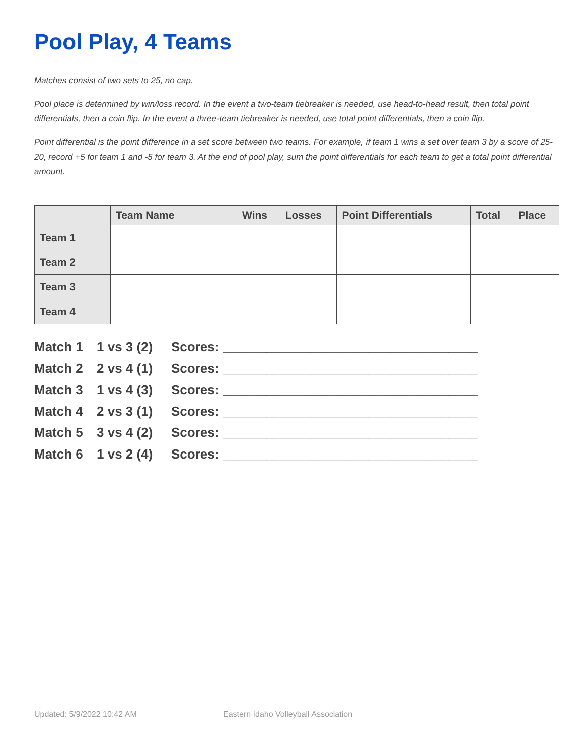Pool Play, 4 Teams
Matches consist of two sets to 25, no cap.
Pool place is determined by win/loss record. In the event a two-team tiebreaker is needed, use head-to-head result, then total point differentials, then a coin flip. In the event a three-team tiebreaker is needed, use total point differentials, then a coin flip.
Point differential is the point difference in a set score between two teams. For example, if team 1 wins a set over team 3 by a score of 25-20, record +5 for team 1 and -5 for team 3. At the end of pool play, sum the point differentials for each team to get a total point differential amount.
| | Team Name | Wins | Losses | Point Differentials | Total | Place |
| --- | --- | --- | --- | --- | --- | --- |
| Team 1 | | | | | | |
| Team 2 | | | | | | |
| Team 3 | | | | | | |
| Team 4 | | | | | | |
Match 1 1 vs 3 (2) Scores: ___________________________________
Match 2 2 vs 4 (1) Scores: ___________________________________
Match 3 1 vs 4 (3) Scores: ___________________________________
Match 4 2 vs 3 (1) Scores: ___________________________________
Match 5 3 vs 4 (2) Scores: ___________________________________
Match 6 1 vs 2 (4) Scores: ___________________________________
Updated: 5/9/2022 10:42 AM
Eastern Idaho Volleyball Association